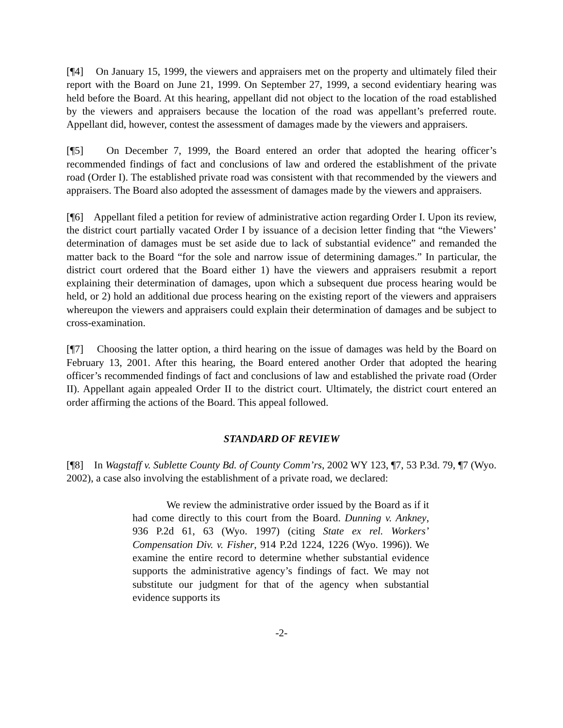[¶4] On January 15, 1999, the viewers and appraisers met on the property and ultimately filed their report with the Board on June 21, 1999. On September 27, 1999, a second evidentiary hearing was held before the Board. At this hearing, appellant did not object to the location of the road established by the viewers and appraisers because the location of the road was appellant’s preferred route. Appellant did, however, contest the assessment of damages made by the viewers and appraisers.
[¶5] On December 7, 1999, the Board entered an order that adopted the hearing officer’s recommended findings of fact and conclusions of law and ordered the establishment of the private road (Order I). The established private road was consistent with that recommended by the viewers and appraisers. The Board also adopted the assessment of damages made by the viewers and appraisers.
[¶6] Appellant filed a petition for review of administrative action regarding Order I. Upon its review, the district court partially vacated Order I by issuance of a decision letter finding that “the Viewers’ determination of damages must be set aside due to lack of substantial evidence” and remanded the matter back to the Board “for the sole and narrow issue of determining damages.” In particular, the district court ordered that the Board either 1) have the viewers and appraisers resubmit a report explaining their determination of damages, upon which a subsequent due process hearing would be held, or 2) hold an additional due process hearing on the existing report of the viewers and appraisers whereupon the viewers and appraisers could explain their determination of damages and be subject to cross-examination.
[¶7] Choosing the latter option, a third hearing on the issue of damages was held by the Board on February 13, 2001. After this hearing, the Board entered another Order that adopted the hearing officer’s recommended findings of fact and conclusions of law and established the private road (Order II). Appellant again appealed Order II to the district court. Ultimately, the district court entered an order affirming the actions of the Board. This appeal followed.
STANDARD OF REVIEW
[¶8] In Wagstaff v. Sublette County Bd. of County Comm’rs, 2002 WY 123, ¶7, 53 P.3d. 79, ¶7 (Wyo. 2002), a case also involving the establishment of a private road, we declared:
We review the administrative order issued by the Board as if it had come directly to this court from the Board. Dunning v. Ankney, 936 P.2d 61, 63 (Wyo. 1997) (citing State ex rel. Workers’ Compensation Div. v. Fisher, 914 P.2d 1224, 1226 (Wyo. 1996)). We examine the entire record to determine whether substantial evidence supports the administrative agency’s findings of fact. We may not substitute our judgment for that of the agency when substantial evidence supports its
-2-